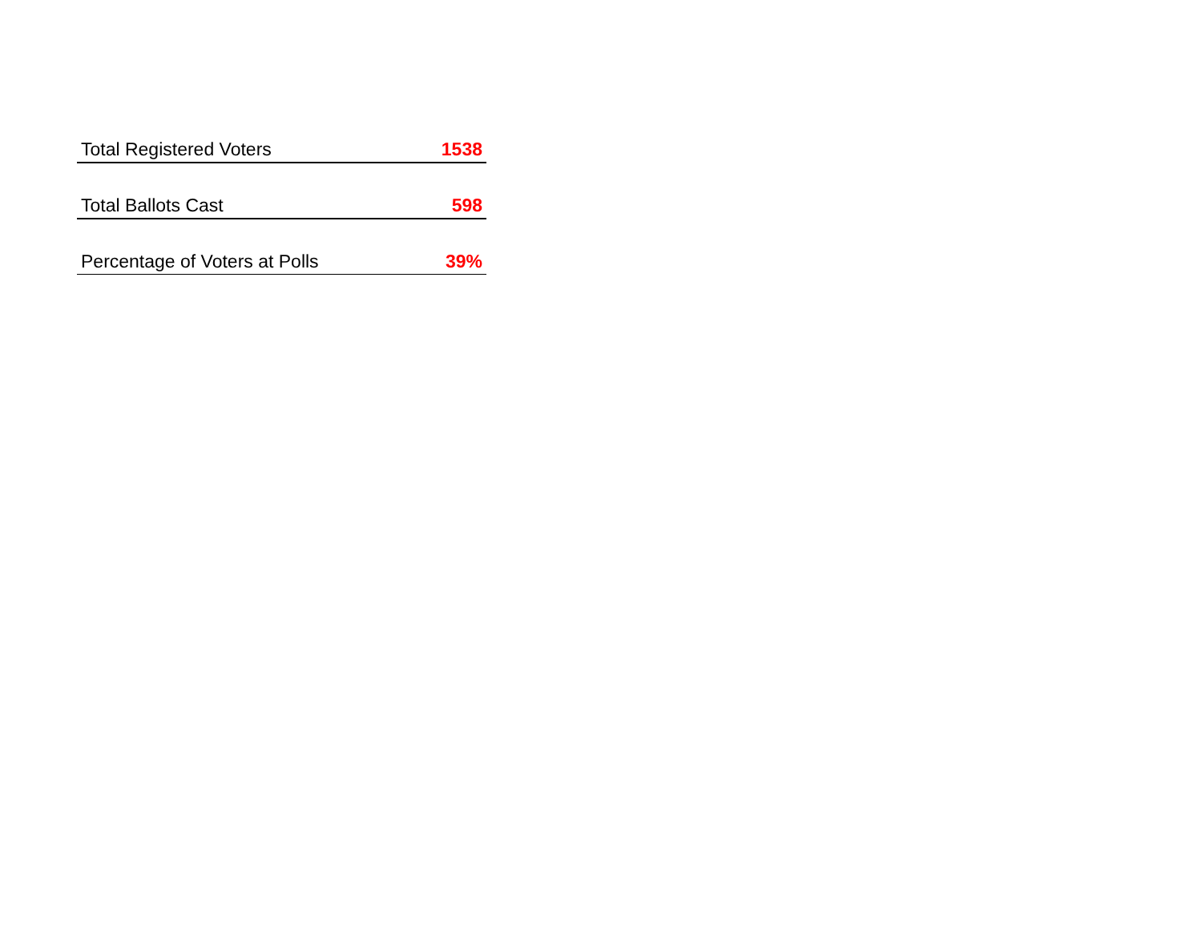| Total Registered Voters | 1538 |
| Total Ballots Cast | 598 |
| Percentage of Voters at Polls | 39% |